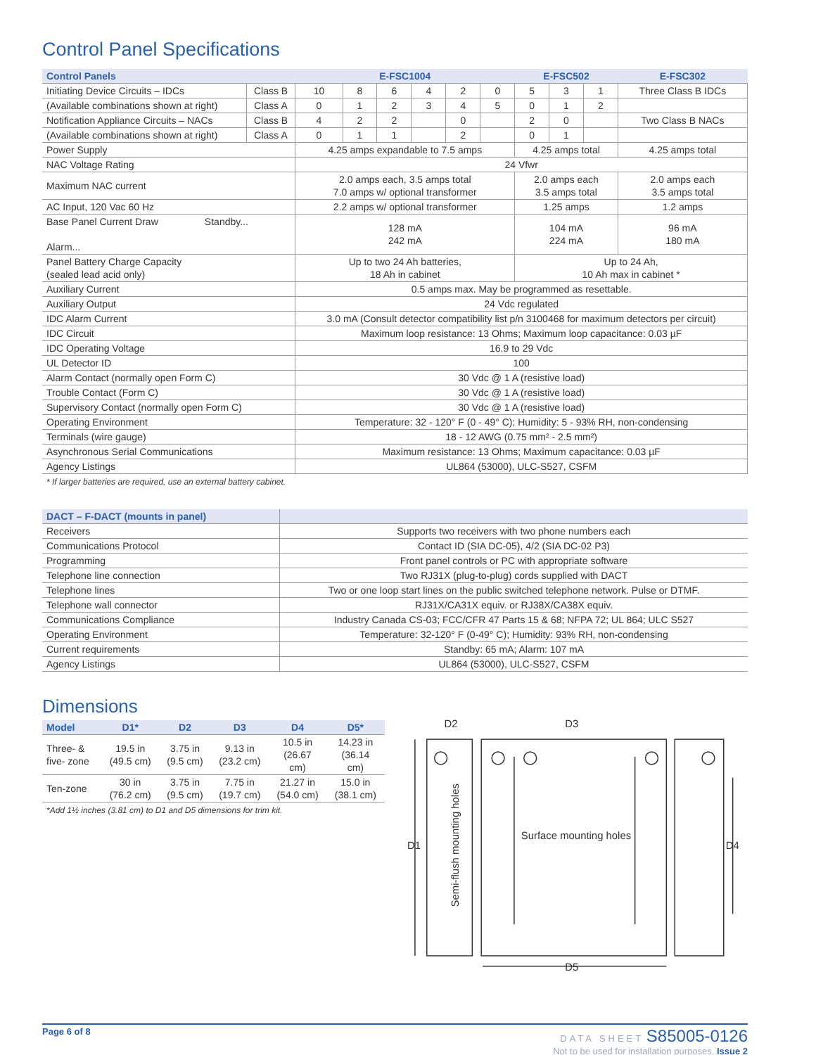Control Panel Specifications
| Control Panels | | E-FSC1004 | | | | | | E-FSC502 | | | E-FSC302 |
| --- | --- | --- | --- | --- | --- | --- | --- | --- | --- | --- | --- |
| Initiating Device Circuits – IDCs | Class B | 10 | 8 | 6 | 4 | 2 | 0 | 5 | 3 | 1 | Three Class B IDCs |
| (Available combinations shown at right) | Class A | 0 | 1 | 2 | 3 | 4 | 5 | 0 | 1 | 2 | |
| Notification Appliance Circuits – NACs | Class B | 4 | 2 | 2 | | 0 | | 2 | 0 | | Two Class B NACs |
| (Available combinations shown at right) | Class A | 0 | 1 | 1 | | 2 | | 0 | 1 | | |
| Power Supply | | 4.25 amps expandable to 7.5 amps | | | | | | 4.25 amps total | | | 4.25 amps total |
| NAC Voltage Rating | | 24 Vfwr | | | | | | | | | |
| Maximum NAC current | | 2.0 amps each, 3.5 amps total 7.0 amps w/ optional transformer | | | | | | 2.0 amps each 3.5 amps total | | | 2.0 amps each 3.5 amps total |
| AC Input, 120 Vac 60 Hz | | 2.2 amps w/ optional transformer | | | | | | 1.25 amps | | | 1.2 amps |
| Base Panel Current Draw Standby... Alarm... | | 128 mA 242 mA | | | | | | 104 mA 224 mA | | | 96 mA 180 mA |
| Panel Battery Charge Capacity (sealed lead acid only) | | Up to two 24 Ah batteries, 18 Ah in cabinet | | | | | | Up to 24 Ah, 10 Ah max in cabinet * | | | |
| Auxiliary Current | | 0.5 amps max. May be programmed as resettable. | | | | | | | | | |
| Auxiliary Output | | 24 Vdc regulated | | | | | | | | | |
| IDC Alarm Current | | 3.0 mA (Consult detector compatibility list p/n 3100468 for maximum detectors per circuit) | | | | | | | | | |
| IDC Circuit | | Maximum loop resistance: 13 Ohms; Maximum loop capacitance: 0.03 µF | | | | | | | | | |
| IDC Operating Voltage | | 16.9 to 29 Vdc | | | | | | | | | |
| UL Detector ID | | 100 | | | | | | | | | |
| Alarm Contact (normally open Form C) | | 30 Vdc @ 1 A (resistive load) | | | | | | | | | |
| Trouble Contact (Form C) | | 30 Vdc @ 1 A (resistive load) | | | | | | | | | |
| Supervisory Contact (normally open Form C) | | 30 Vdc @ 1 A (resistive load) | | | | | | | | | |
| Operating Environment | | Temperature: 32 - 120° F (0 - 49° C); Humidity: 5 - 93% RH, non-condensing | | | | | | | | | |
| Terminals (wire gauge) | | 18 - 12 AWG (0.75 mm² - 2.5 mm²) | | | | | | | | | |
| Asynchronous Serial Communications | | Maximum resistance: 13 Ohms; Maximum capacitance: 0.03 µF | | | | | | | | | |
| Agency Listings | | UL864 (53000), ULC-S527, CSFM | | | | | | | | | |
* If larger batteries are required, use an external battery cabinet.
| DACT – F-DACT (mounts in panel) | |
| --- | --- |
| Receivers | Supports two receivers with two phone numbers each |
| Communications Protocol | Contact ID (SIA DC-05), 4/2 (SIA DC-02 P3) |
| Programming | Front panel controls or PC with appropriate software |
| Telephone line connection | Two RJ31X (plug-to-plug) cords supplied with DACT |
| Telephone lines | Two or one loop start lines on the public switched telephone network. Pulse or DTMF. |
| Telephone wall connector | RJ31X/CA31X equiv. or RJ38X/CA38X equiv. |
| Communications Compliance | Industry Canada CS-03; FCC/CFR 47 Parts 15 & 68; NFPA 72; UL 864; ULC S527 |
| Operating Environment | Temperature: 32-120° F (0-49° C); Humidity: 93% RH, non-condensing |
| Current requirements | Standby: 65 mA; Alarm: 107 mA |
| Agency Listings | UL864 (53000), ULC-S527, CSFM |
Dimensions
| Model | D1* | D2 | D3 | D4 | D5* |
| --- | --- | --- | --- | --- | --- |
| Three- & five- zone | 19.5 in (49.5 cm) | 3.75 in (9.5 cm) | 9.13 in (23.2 cm) | 10.5 in (26.67 cm) | 14.23 in (36.14 cm) |
| Ten-zone | 30 in (76.2 cm) | 3.75 in (9.5 cm) | 7.75 in (19.7 cm) | 21.27 in (54.0 cm) | 15.0 in (38.1 cm) |
*Add 1½ inches (3.81 cm) to D1 and D5 dimensions for trim kit.
D2
D3
D1
D4
D5
Surface mounting holes
Semi-flush mounting holes
Page 6 of 8 DATA SHEET S85005-0126
Not to be used for installation purposes. Issue 2